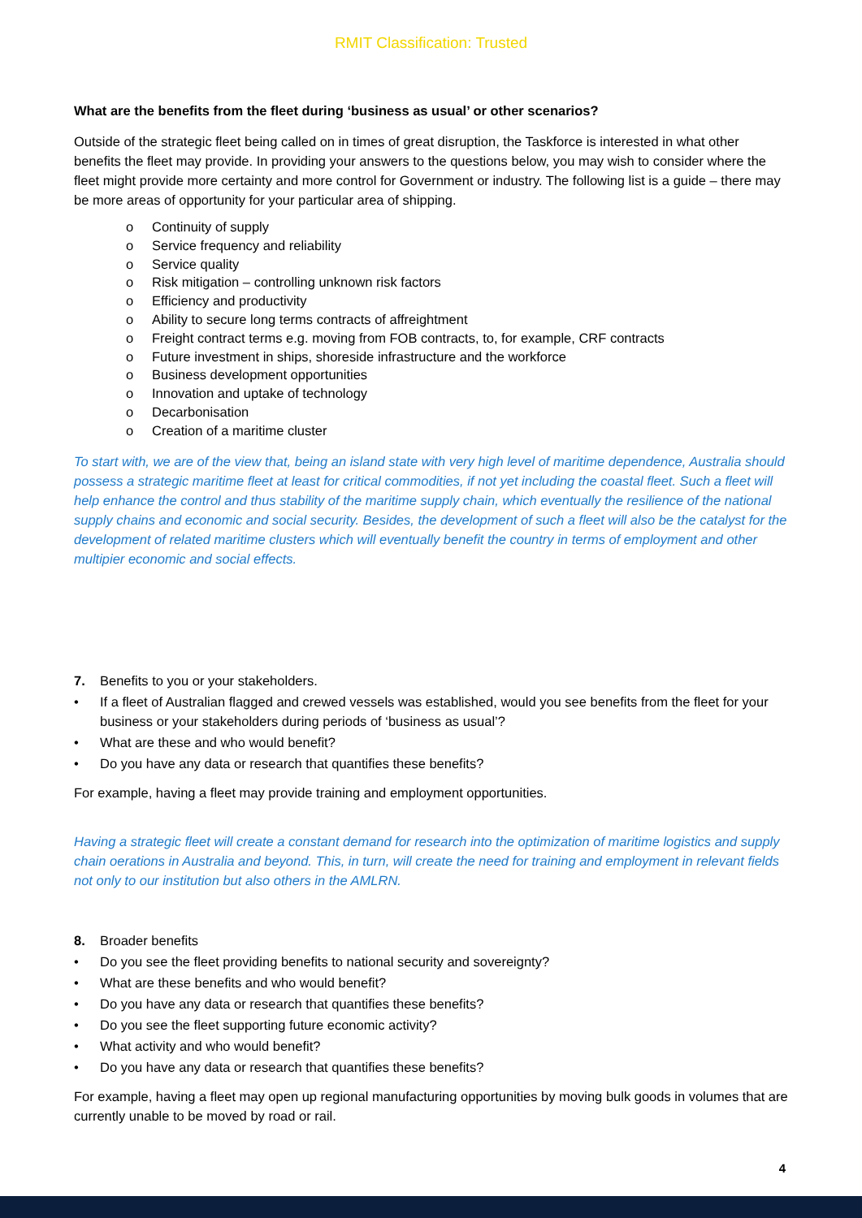RMIT Classification: Trusted
What are the benefits from the fleet during ‘business as usual’ or other scenarios?
Outside of the strategic fleet being called on in times of great disruption, the Taskforce is interested in what other benefits the fleet may provide. In providing your answers to the questions below, you may wish to consider where the fleet might provide more certainty and more control for Government or industry. The following list is a guide – there may be more areas of opportunity for your particular area of shipping.
o Continuity of supply
o Service frequency and reliability
o Service quality
o Risk mitigation – controlling unknown risk factors
o Efficiency and productivity
o Ability to secure long terms contracts of affreightment
o Freight contract terms e.g. moving from FOB contracts, to, for example, CRF contracts
o Future investment in ships, shoreside infrastructure and the workforce
o Business development opportunities
o Innovation and uptake of technology
o Decarbonisation
o Creation of a maritime cluster
To start with, we are of the view that, being an island state with very high level of maritime dependence, Australia should possess a strategic maritime fleet at least for critical commodities, if not yet including the coastal fleet. Such a fleet will help enhance the control and thus stability of the maritime supply chain, which eventually the resilience of the national supply chains and economic and social security. Besides, the development of such a fleet will also be the catalyst for the development of related maritime clusters which will eventually benefit the country in terms of employment and other multipier economic and social effects.
7. Benefits to you or your stakeholders.
• If a fleet of Australian flagged and crewed vessels was established, would you see benefits from the fleet for your business or your stakeholders during periods of ‘business as usual’?
• What are these and who would benefit?
• Do you have any data or research that quantifies these benefits?
For example, having a fleet may provide training and employment opportunities.
Having a strategic fleet will create a constant demand for research into the optimization of maritime logistics and supply chain oerations in Australia and beyond. This, in turn, will create the need for training and employment in relevant fields not only to our institution but also others in the AMLRN.
8. Broader benefits
• Do you see the fleet providing benefits to national security and sovereignty?
• What are these benefits and who would benefit?
• Do you have any data or research that quantifies these benefits?
• Do you see the fleet supporting future economic activity?
• What activity and who would benefit?
• Do you have any data or research that quantifies these benefits?
For example, having a fleet may open up regional manufacturing opportunities by moving bulk goods in volumes that are currently unable to be moved by road or rail.
4